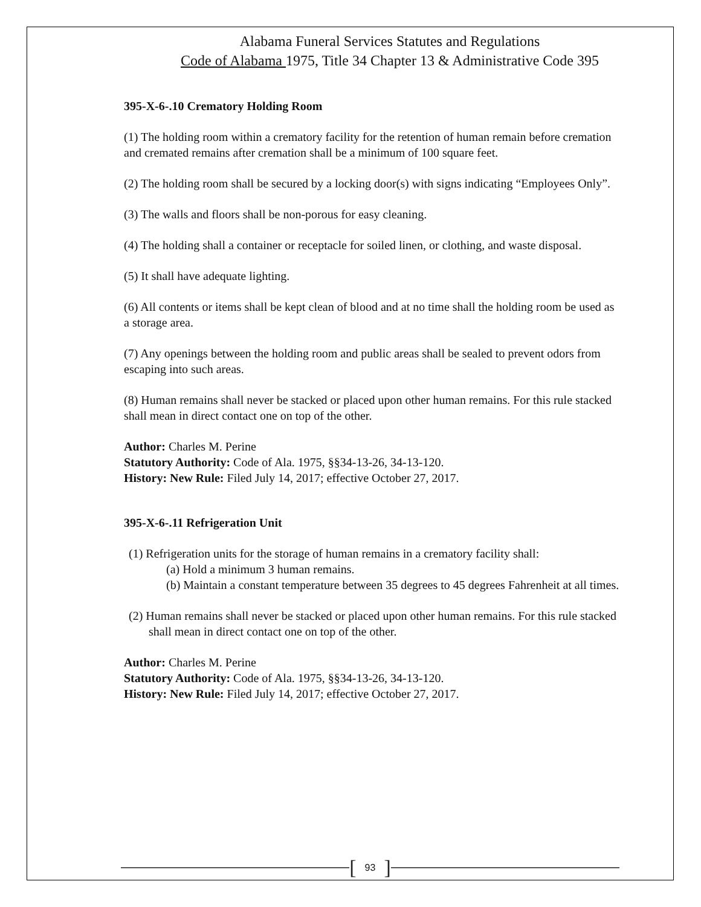Alabama Funeral Services Statutes and Regulations
Code of Alabama 1975, Title 34 Chapter 13 & Administrative Code 395
395-X-6-.10 Crematory Holding Room
(1) The holding room within a crematory facility for the retention of human remain before cremation and cremated remains after cremation shall be a minimum of 100 square feet.
(2) The holding room shall be secured by a locking door(s) with signs indicating “Employees Only”.
(3) The walls and floors shall be non-porous for easy cleaning.
(4) The holding shall a container or receptacle for soiled linen, or clothing, and waste disposal.
(5) It shall have adequate lighting.
(6) All contents or items shall be kept clean of blood and at no time shall the holding room be used as a storage area.
(7) Any openings between the holding room and public areas shall be sealed to prevent odors from escaping into such areas.
(8) Human remains shall never be stacked or placed upon other human remains. For this rule stacked shall mean in direct contact one on top of the other.
Author: Charles M. Perine
Statutory Authority: Code of Ala. 1975, §§34-13-26, 34-13-120.
History: New Rule: Filed July 14, 2017; effective October 27, 2017.
395-X-6-.11 Refrigeration Unit
(1) Refrigeration units for the storage of human remains in a crematory facility shall:
(a) Hold a minimum 3 human remains.
(b) Maintain a constant temperature between 35 degrees to 45 degrees Fahrenheit at all times.
(2) Human remains shall never be stacked or placed upon other human remains. For this rule stacked shall mean in direct contact one on top of the other.
Author: Charles M. Perine
Statutory Authority: Code of Ala. 1975, §§34-13-26, 34-13-120.
History: New Rule: Filed July 14, 2017; effective October 27, 2017.
[93]